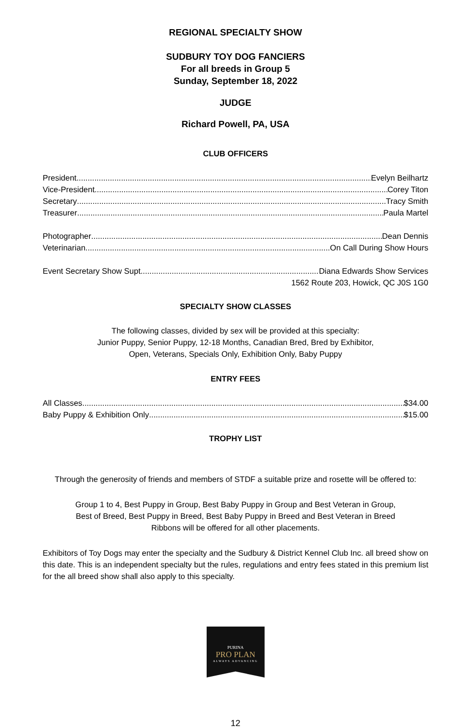REGIONAL SPECIALTY SHOW
SUDBURY TOY DOG FANCIERS
For all breeds in Group 5
Sunday, September 18, 2022
JUDGE
Richard Powell, PA, USA
CLUB OFFICERS
President Evelyn Beilhartz
Vice-President Corey Titon
Secretary Tracy Smith
Treasurer Paula Martel
Photographer Dean Dennis
Veterinarian On Call During Show Hours
Event Secretary Show Supt. Diana Edwards Show Services
1562 Route 203, Howick, QC J0S 1G0
SPECIALTY SHOW CLASSES
The following classes, divided by sex will be provided at this specialty:
Junior Puppy, Senior Puppy, 12-18 Months, Canadian Bred, Bred by Exhibitor,
Open, Veterans, Specials Only, Exhibition Only, Baby Puppy
ENTRY FEES
All Classes $34.00
Baby Puppy & Exhibition Only $15.00
TROPHY LIST
Through the generosity of friends and members of STDF a suitable prize and rosette will be offered to:
Group 1 to 4, Best Puppy in Group, Best Baby Puppy in Group and Best Veteran in Group,
Best of Breed, Best Puppy in Breed, Best Baby Puppy in Breed and Best Veteran in Breed
Ribbons will be offered for all other placements.
Exhibitors of Toy Dogs may enter the specialty and the Sudbury & District Kennel Club Inc. all breed show on this date. This is an independent specialty but the rules, regulations and entry fees stated in this premium list for the all breed show shall also apply to this specialty.
PURINA
PRO PLAN
ALWAYS ADVANCING
12